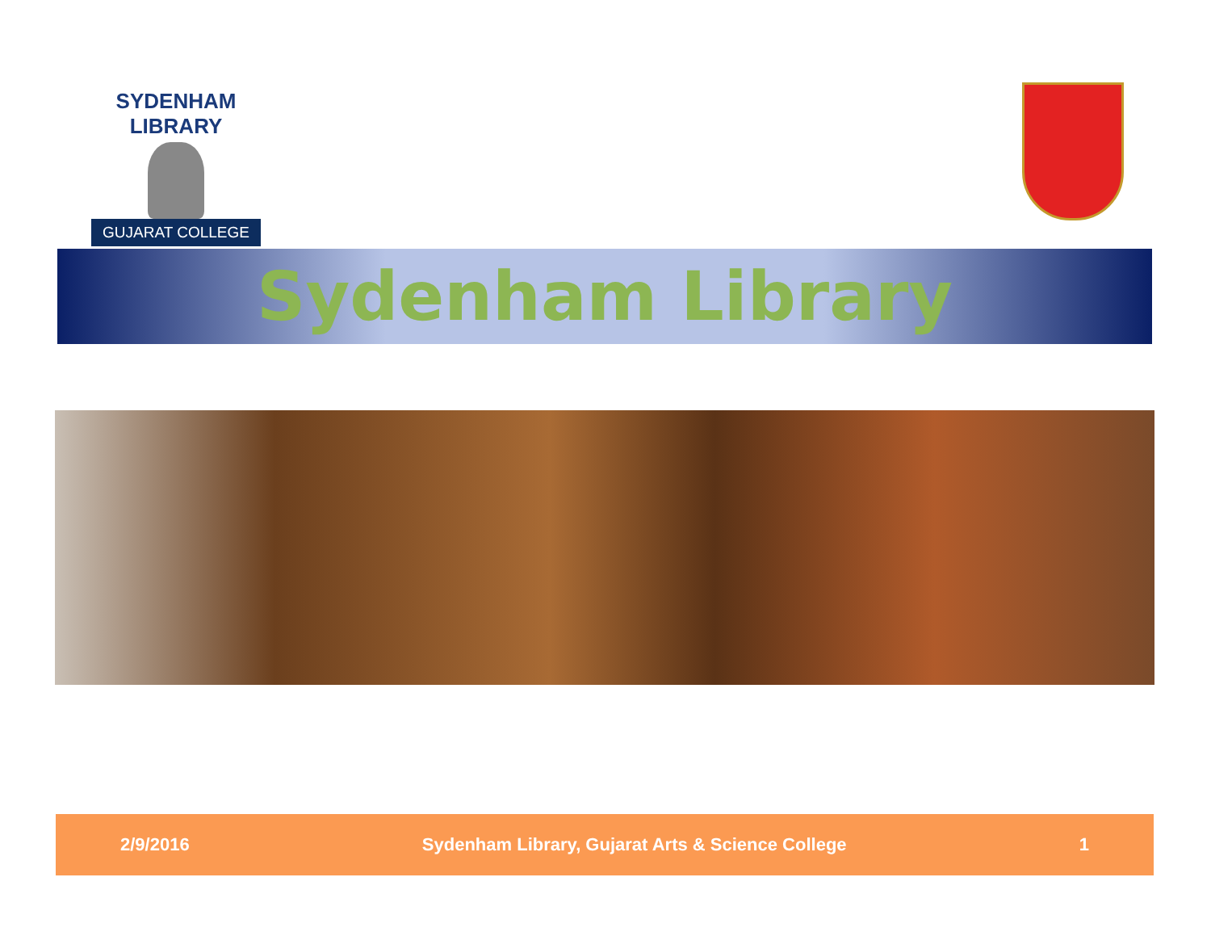SYDENHAM LIBRARY
GUJARAT COLLEGE
Sydenham Library
2/9/2016 Sydenham Library, Gujarat Arts & Science College 1